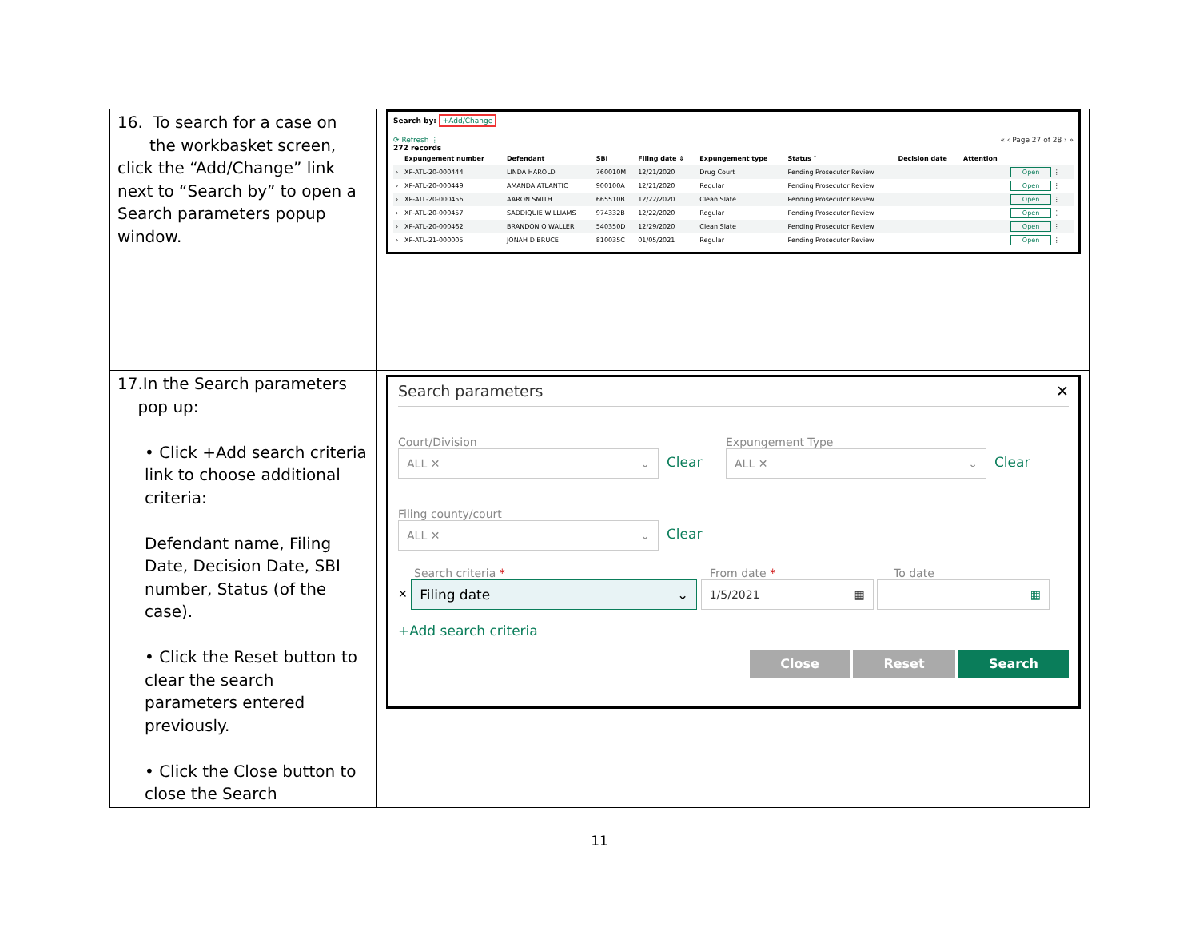| 16. To search for a case on the workbasket screen, click the “Add/Change” link next to “Search by” to open a Search parameters popup window. | Search by: +Add/Change ⟳ Refresh ⋮ « ‹ Page 27 of 28 › » 272 records / / Expungement number / Defendant / SBI / Filing date ⇕ / Expungement type / Status ˄ / Decision date / Attention / / / --- / --- / --- / --- / --- / --- / --- / --- / --- / --- / / › / XP-ATL-20-000444 / LINDA HAROLD / 760010M / 12/21/2020 / Drug Court / Pending Prosecutor Review / / / Open ⋮ / / › / XP-ATL-20-000449 / AMANDA ATLANTIC / 900100A / 12/21/2020 / Regular / Pending Prosecutor Review / / / Open ⋮ / / › / XP-ATL-20-000456 / AARON SMITH / 665510B / 12/22/2020 / Clean Slate / Pending Prosecutor Review / / / Open ⋮ / / › / XP-ATL-20-000457 / SADDIQUIE WILLIAMS / 974332B / 12/22/2020 / Regular / Pending Prosecutor Review / / / Open ⋮ / / › / XP-ATL-20-000462 / BRANDON Q WALLER / 540350D / 12/29/2020 / Clean Slate / Pending Prosecutor Review / / / Open ⋮ / / › / XP-ATL-21-000005 / JONAH D BRUCE / 810035C / 01/05/2021 / Regular / Pending Prosecutor Review / / / Open ⋮ / |
| 17.In the Search parameters pop up: • Click +Add search criteria link to choose additional criteria: Defendant name, Filing Date, Decision Date, SBI number, Status (of the case). • Click the Reset button to clear the search parameters entered previously. • Click the Close button to close the Search | Search parameters ✕ Court/Division ALL ✕ ⌄ Clear Expungement Type ALL ✕ ⌄ Clear Filing county/court ALL ✕ ⌄ Clear Search criteria * From date * To date ✕ Filing date ⌄ 1/5/2021 ▦ ▦ +Add search criteria Close Reset Search |
11